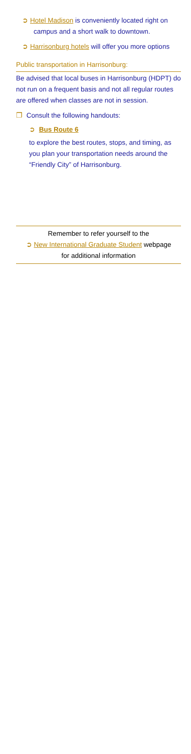➲ Hotel Madison is conveniently located right on
campus and a short walk to downtown.
➲ Harrisonburg hotels will offer you more options
Public transportation in Harrisonburg:
Be advised that local buses in Harrisonburg (HDPT) do not run on a frequent basis and not all regular routes are offered when classes are not in session.
❐ Consult the following handouts:
➲ Bus Route 6
to explore the best routes, stops, and timing, as you plan your transportation needs around the “Friendly City” of Harrisonburg.
Remember to refer yourself to the
➲ New International Graduate Student webpage
for additional information